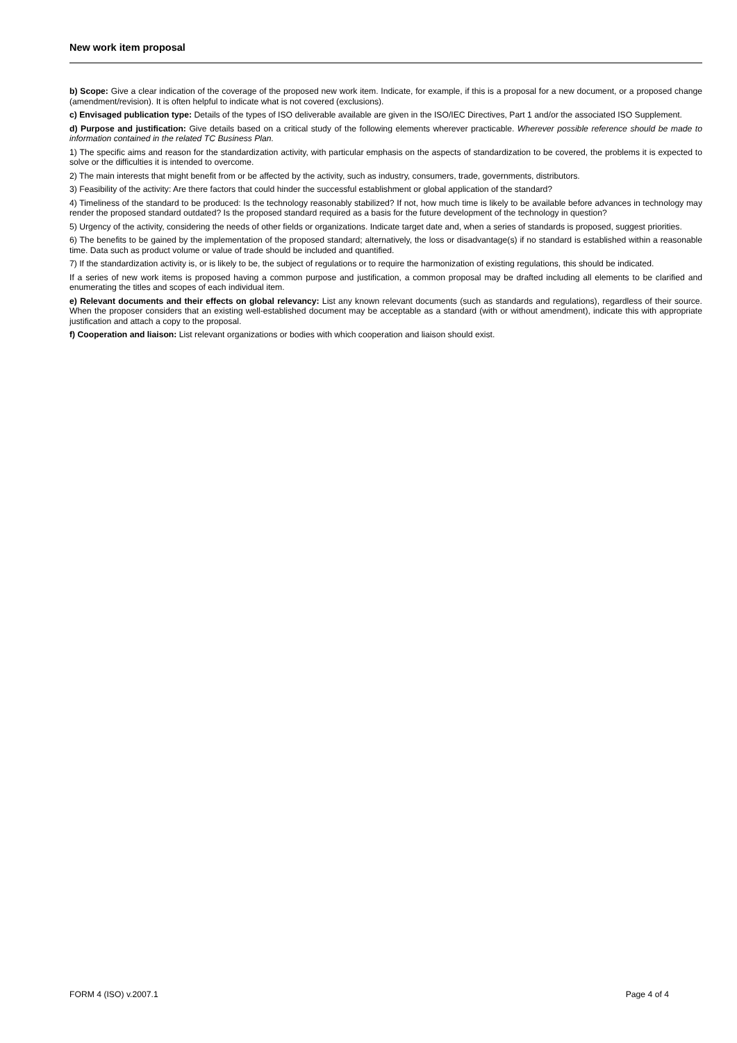New work item proposal
b) Scope: Give a clear indication of the coverage of the proposed new work item. Indicate, for example, if this is a proposal for a new document, or a proposed change (amendment/revision). It is often helpful to indicate what is not covered (exclusions).
c) Envisaged publication type: Details of the types of ISO deliverable available are given in the ISO/IEC Directives, Part 1 and/or the associated ISO Supplement.
d) Purpose and justification: Give details based on a critical study of the following elements wherever practicable. Wherever possible reference should be made to information contained in the related TC Business Plan.
1) The specific aims and reason for the standardization activity, with particular emphasis on the aspects of standardization to be covered, the problems it is expected to solve or the difficulties it is intended to overcome.
2) The main interests that might benefit from or be affected by the activity, such as industry, consumers, trade, governments, distributors.
3) Feasibility of the activity: Are there factors that could hinder the successful establishment or global application of the standard?
4) Timeliness of the standard to be produced: Is the technology reasonably stabilized? If not, how much time is likely to be available before advances in technology may render the proposed standard outdated? Is the proposed standard required as a basis for the future development of the technology in question?
5) Urgency of the activity, considering the needs of other fields or organizations. Indicate target date and, when a series of standards is proposed, suggest priorities.
6) The benefits to be gained by the implementation of the proposed standard; alternatively, the loss or disadvantage(s) if no standard is established within a reasonable time. Data such as product volume or value of trade should be included and quantified.
7) If the standardization activity is, or is likely to be, the subject of regulations or to require the harmonization of existing regulations, this should be indicated.
If a series of new work items is proposed having a common purpose and justification, a common proposal may be drafted including all elements to be clarified and enumerating the titles and scopes of each individual item.
e) Relevant documents and their effects on global relevancy: List any known relevant documents (such as standards and regulations), regardless of their source. When the proposer considers that an existing well-established document may be acceptable as a standard (with or without amendment), indicate this with appropriate justification and attach a copy to the proposal.
f) Cooperation and liaison: List relevant organizations or bodies with which cooperation and liaison should exist.
FORM 4 (ISO) v.2007.1 Page 4 of 4